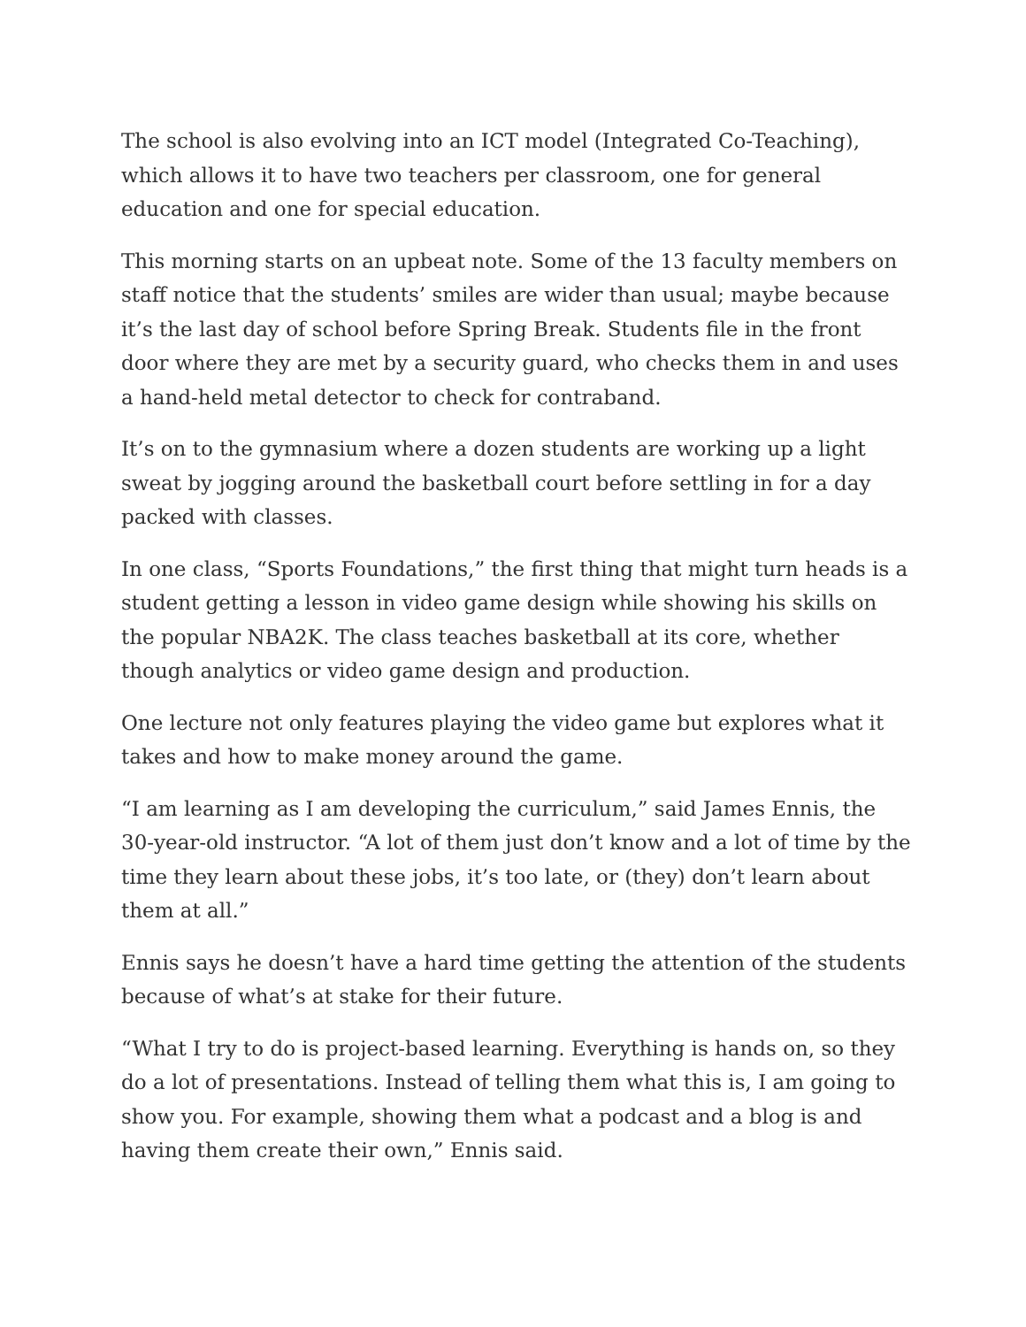The school is also evolving into an ICT model (Integrated Co-Teaching), which allows it to have two teachers per classroom, one for general education and one for special education.
This morning starts on an upbeat note. Some of the 13 faculty members on staff notice that the students’ smiles are wider than usual; maybe because it’s the last day of school before Spring Break. Students file in the front door where they are met by a security guard, who checks them in and uses a hand-held metal detector to check for contraband.
It’s on to the gymnasium where a dozen students are working up a light sweat by jogging around the basketball court before settling in for a day packed with classes.
In one class, “Sports Foundations,” the first thing that might turn heads is a student getting a lesson in video game design while showing his skills on the popular NBA2K. The class teaches basketball at its core, whether though analytics or video game design and production.
One lecture not only features playing the video game but explores what it takes and how to make money around the game.
“I am learning as I am developing the curriculum,” said James Ennis, the 30-year-old instructor. “A lot of them just don’t know and a lot of time by the time they learn about these jobs, it’s too late, or (they) don’t learn about them at all.”
Ennis says he doesn’t have a hard time getting the attention of the students because of what’s at stake for their future.
“What I try to do is project-based learning. Everything is hands on, so they do a lot of presentations. Instead of telling them what this is, I am going to show you. For example, showing them what a podcast and a blog is and having them create their own,” Ennis said.